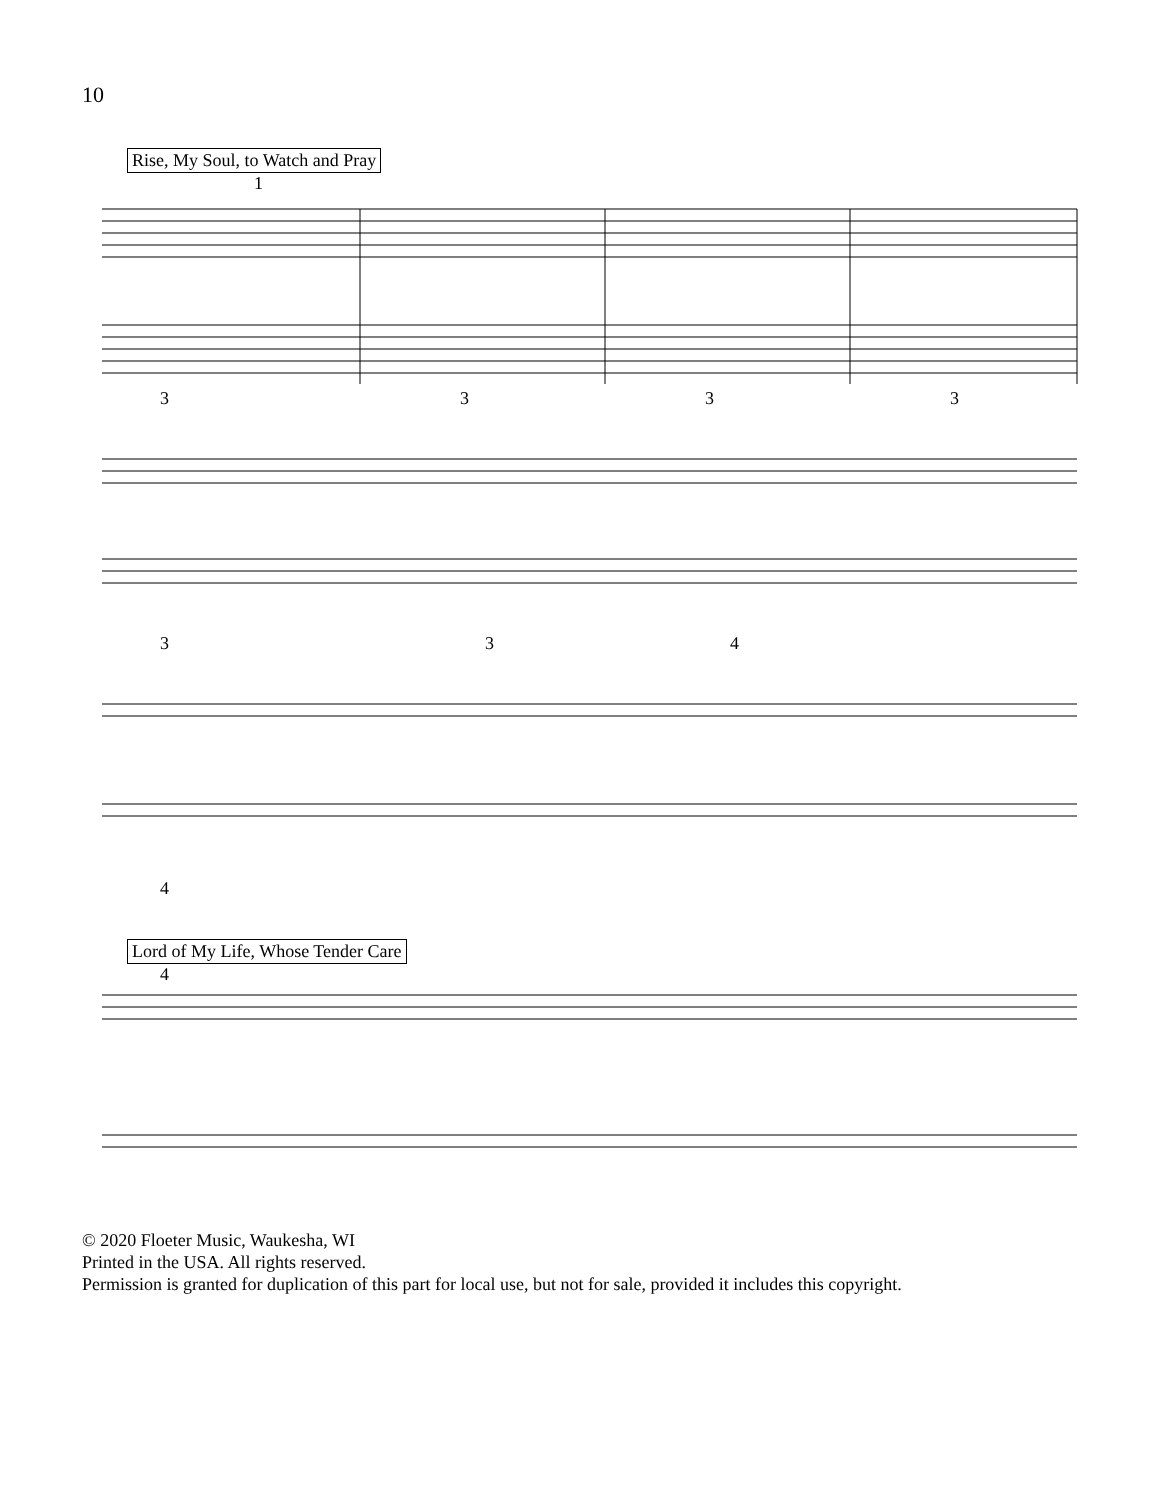10
Rise, My Soul, to Watch and Pray
1
3333
334
4
Lord of My Life, Whose Tender Care
4
© 2020 Floeter Music, Waukesha, WI
Printed in the USA. All rights reserved.
Permission is granted for duplication of this part for local use, but not for sale, provided it includes this copyright.